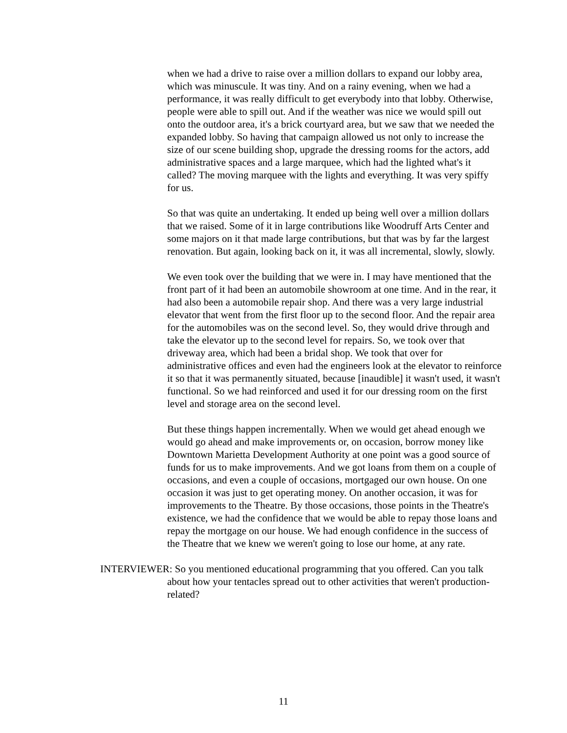when we had a drive to raise over a million dollars to expand our lobby area, which was minuscule. It was tiny. And on a rainy evening, when we had a performance, it was really difficult to get everybody into that lobby. Otherwise, people were able to spill out. And if the weather was nice we would spill out onto the outdoor area, it's a brick courtyard area, but we saw that we needed the expanded lobby. So having that campaign allowed us not only to increase the size of our scene building shop, upgrade the dressing rooms for the actors, add administrative spaces and a large marquee, which had the lighted what's it called? The moving marquee with the lights and everything. It was very spiffy for us.
So that was quite an undertaking. It ended up being well over a million dollars that we raised. Some of it in large contributions like Woodruff Arts Center and some majors on it that made large contributions, but that was by far the largest renovation. But again, looking back on it, it was all incremental, slowly, slowly.
We even took over the building that we were in. I may have mentioned that the front part of it had been an automobile showroom at one time. And in the rear, it had also been a automobile repair shop. And there was a very large industrial elevator that went from the first floor up to the second floor. And the repair area for the automobiles was on the second level. So, they would drive through and take the elevator up to the second level for repairs. So, we took over that driveway area, which had been a bridal shop. We took that over for administrative offices and even had the engineers look at the elevator to reinforce it so that it was permanently situated, because [inaudible] it wasn't used, it wasn't functional. So we had reinforced and used it for our dressing room on the first level and storage area on the second level.
But these things happen incrementally. When we would get ahead enough we would go ahead and make improvements or, on occasion, borrow money like Downtown Marietta Development Authority at one point was a good source of funds for us to make improvements. And we got loans from them on a couple of occasions, and even a couple of occasions, mortgaged our own house. On one occasion it was just to get operating money. On another occasion, it was for improvements to the Theatre. By those occasions, those points in the Theatre's existence, we had the confidence that we would be able to repay those loans and repay the mortgage on our house. We had enough confidence in the success of the Theatre that we knew we weren't going to lose our home, at any rate.
INTERVIEWER: So you mentioned educational programming that you offered. Can you talk about how your tentacles spread out to other activities that weren't production-related?
11